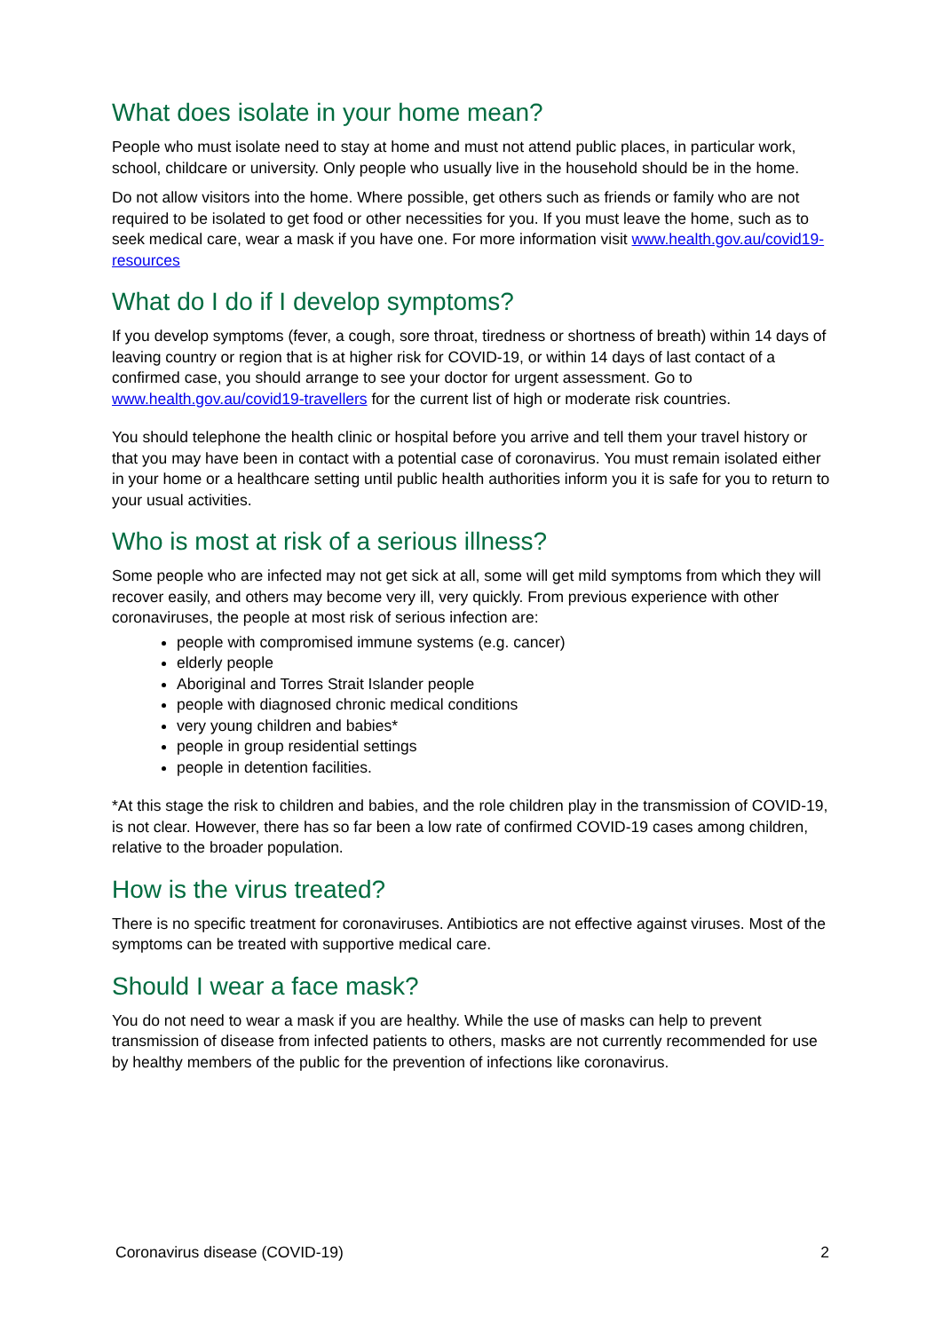What does isolate in your home mean?
People who must isolate need to stay at home and must not attend public places, in particular work, school, childcare or university. Only people who usually live in the household should be in the home.
Do not allow visitors into the home. Where possible, get others such as friends or family who are not required to be isolated to get food or other necessities for you. If you must leave the home, such as to seek medical care, wear a mask if you have one. For more information visit www.health.gov.au/covid19-resources
What do I do if I develop symptoms?
If you develop symptoms (fever, a cough, sore throat, tiredness or shortness of breath) within 14 days of leaving country or region that is at higher risk for COVID-19, or within 14 days of last contact of a confirmed case, you should arrange to see your doctor for urgent assessment. Go to www.health.gov.au/covid19-travellers for the current list of high or moderate risk countries.
You should telephone the health clinic or hospital before you arrive and tell them your travel history or that you may have been in contact with a potential case of coronavirus. You must remain isolated either in your home or a healthcare setting until public health authorities inform you it is safe for you to return to your usual activities.
Who is most at risk of a serious illness?
Some people who are infected may not get sick at all, some will get mild symptoms from which they will recover easily, and others may become very ill, very quickly. From previous experience with other coronaviruses, the people at most risk of serious infection are:
people with compromised immune systems (e.g. cancer)
elderly people
Aboriginal and Torres Strait Islander people
people with diagnosed chronic medical conditions
very young children and babies*
people in group residential settings
people in detention facilities.
*At this stage the risk to children and babies, and the role children play in the transmission of COVID-19, is not clear. However, there has so far been a low rate of confirmed COVID-19 cases among children, relative to the broader population.
How is the virus treated?
There is no specific treatment for coronaviruses. Antibiotics are not effective against viruses. Most of the symptoms can be treated with supportive medical care.
Should I wear a face mask?
You do not need to wear a mask if you are healthy. While the use of masks can help to prevent transmission of disease from infected patients to others, masks are not currently recommended for use by healthy members of the public for the prevention of infections like coronavirus.
Coronavirus disease (COVID-19) 2